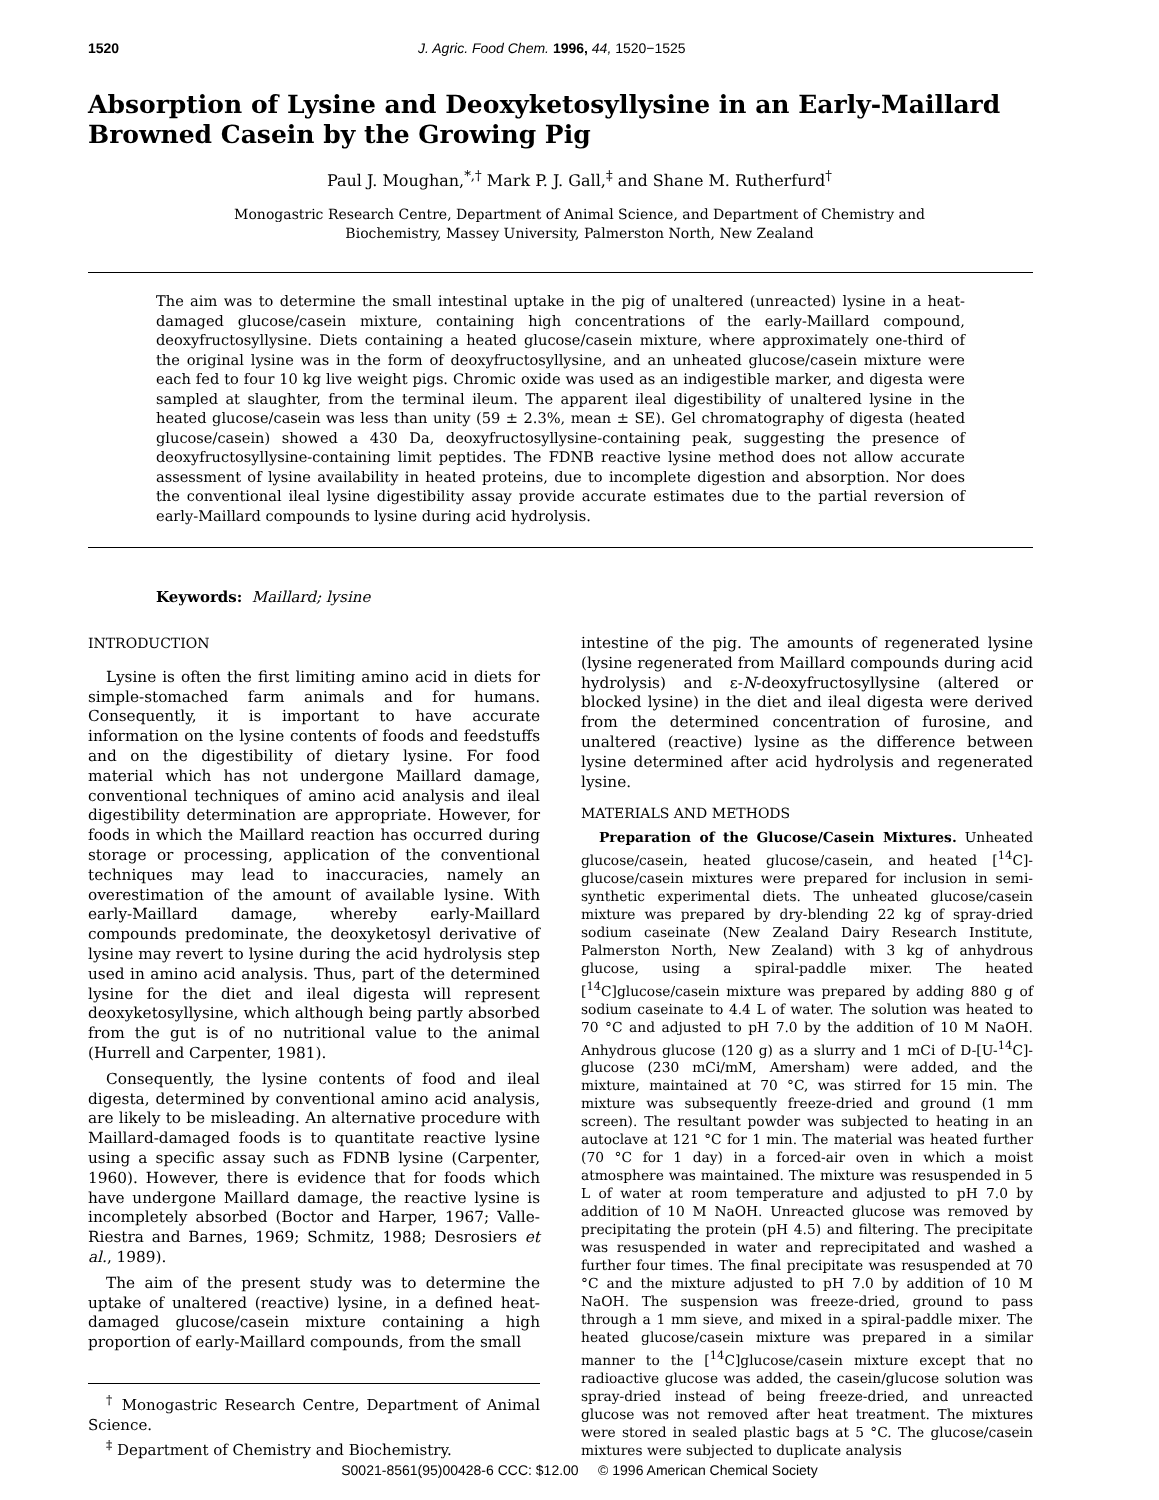1520 J. Agric. Food Chem. 1996, 44, 1520−1525
Absorption of Lysine and Deoxyketosyllysine in an Early-Maillard Browned Casein by the Growing Pig
Paul J. Moughan,<sup>*,†</sup> Mark P. J. Gall,<sup>‡</sup> and Shane M. Rutherfurd<sup>†</sup>
Monogastric Research Centre, Department of Animal Science, and Department of Chemistry and
Biochemistry, Massey University, Palmerston North, New Zealand
The aim was to determine the small intestinal uptake in the pig of unaltered (unreacted) lysine in a heat-damaged glucose/casein mixture, containing high concentrations of the early-Maillard compound, deoxyfructosyllysine. Diets containing a heated glucose/casein mixture, where approximately one-third of the original lysine was in the form of deoxyfructosyllysine, and an unheated glucose/casein mixture were each fed to four 10 kg live weight pigs. Chromic oxide was used as an indigestible marker, and digesta were sampled at slaughter, from the terminal ileum. The apparent ileal digestibility of unaltered lysine in the heated glucose/casein was less than unity (59 ± 2.3%, mean ± SE). Gel chromatography of digesta (heated glucose/casein) showed a 430 Da, deoxyfructosyllysine-containing peak, suggesting the presence of deoxyfructosyllysine-containing limit peptides. The FDNB reactive lysine method does not allow accurate assessment of lysine availability in heated proteins, due to incomplete digestion and absorption. Nor does the conventional ileal lysine digestibility assay provide accurate estimates due to the partial reversion of early-Maillard compounds to lysine during acid hydrolysis.
Keywords: Maillard; lysine
INTRODUCTION
Lysine is often the first limiting amino acid in diets for simple-stomached farm animals and for humans. Consequently, it is important to have accurate information on the lysine contents of foods and feedstuffs and on the digestibility of dietary lysine. For food material which has not undergone Maillard damage, conventional techniques of amino acid analysis and ileal digestibility determination are appropriate. However, for foods in which the Maillard reaction has occurred during storage or processing, application of the conventional techniques may lead to inaccuracies, namely an overestimation of the amount of available lysine. With early-Maillard damage, whereby early-Maillard compounds predominate, the deoxyketosyl derivative of lysine may revert to lysine during the acid hydrolysis step used in amino acid analysis. Thus, part of the determined lysine for the diet and ileal digesta will represent deoxyketosyllysine, which although being partly absorbed from the gut is of no nutritional value to the animal (Hurrell and Carpenter, 1981).
Consequently, the lysine contents of food and ileal digesta, determined by conventional amino acid analysis, are likely to be misleading. An alternative procedure with Maillard-damaged foods is to quantitate reactive lysine using a specific assay such as FDNB lysine (Carpenter, 1960). However, there is evidence that for foods which have undergone Maillard damage, the reactive lysine is incompletely absorbed (Boctor and Harper, 1967; Valle-Riestra and Barnes, 1969; Schmitz, 1988; Desrosiers et al., 1989).
The aim of the present study was to determine the uptake of unaltered (reactive) lysine, in a defined heat-damaged glucose/casein mixture containing a high proportion of early-Maillard compounds, from the small
<sup>†</sup> Monogastric Research Centre, Department of Animal Science.
<sup>‡</sup> Department of Chemistry and Biochemistry.
intestine of the pig. The amounts of regenerated lysine (lysine regenerated from Maillard compounds during acid hydrolysis) and ε-N-deoxyfructosyllysine (altered or blocked lysine) in the diet and ileal digesta were derived from the determined concentration of furosine, and unaltered (reactive) lysine as the difference between lysine determined after acid hydrolysis and regenerated lysine.
MATERIALS AND METHODS
Preparation of the Glucose/Casein Mixtures. Unheated glucose/casein, heated glucose/casein, and heated [<sup>14</sup>C]-glucose/casein mixtures were prepared for inclusion in semi-synthetic experimental diets. The unheated glucose/casein mixture was prepared by dry-blending 22 kg of spray-dried sodium caseinate (New Zealand Dairy Research Institute, Palmerston North, New Zealand) with 3 kg of anhydrous glucose, using a spiral-paddle mixer. The heated [<sup>14</sup>C]glucose/casein mixture was prepared by adding 880 g of sodium caseinate to 4.4 L of water. The solution was heated to 70 °C and adjusted to pH 7.0 by the addition of 10 M NaOH. Anhydrous glucose (120 g) as a slurry and 1 mCi of D-[U-<sup>14</sup>C]-glucose (230 mCi/mM, Amersham) were added, and the mixture, maintained at 70 °C, was stirred for 15 min. The mixture was subsequently freeze-dried and ground (1 mm screen). The resultant powder was subjected to heating in an autoclave at 121 °C for 1 min. The material was heated further (70 °C for 1 day) in a forced-air oven in which a moist atmosphere was maintained. The mixture was resuspended in 5 L of water at room temperature and adjusted to pH 7.0 by addition of 10 M NaOH. Unreacted glucose was removed by precipitating the protein (pH 4.5) and filtering. The precipitate was resuspended in water and reprecipitated and washed a further four times. The final precipitate was resuspended at 70 °C and the mixture adjusted to pH 7.0 by addition of 10 M NaOH. The suspension was freeze-dried, ground to pass through a 1 mm sieve, and mixed in a spiral-paddle mixer. The heated glucose/casein mixture was prepared in a similar manner to the [<sup>14</sup>C]glucose/casein mixture except that no radioactive glucose was added, the casein/glucose solution was spray-dried instead of being freeze-dried, and unreacted glucose was not removed after heat treatment. The mixtures were stored in sealed plastic bags at 5 °C. The glucose/casein mixtures were subjected to duplicate analysis
S0021-8561(95)00428-6 CCC: $12.00 © 1996 American Chemical Society